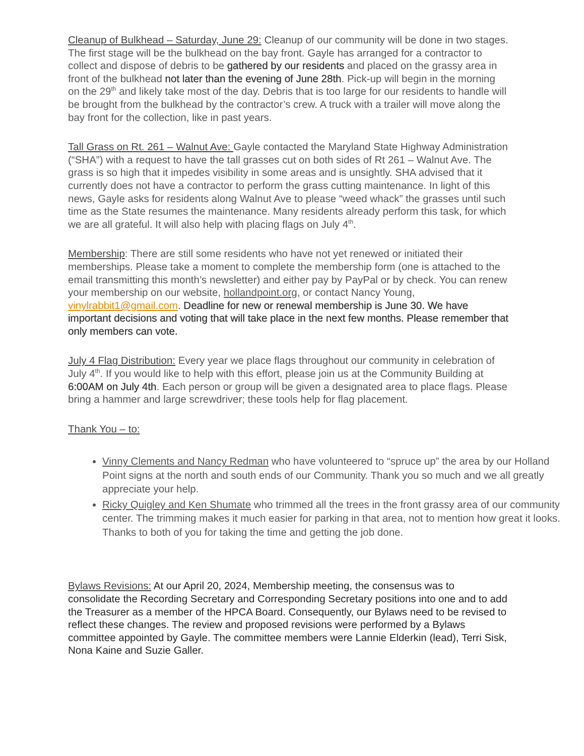Cleanup of Bulkhead – Saturday, June 29: Cleanup of our community will be done in two stages. The first stage will be the bulkhead on the bay front. Gayle has arranged for a contractor to collect and dispose of debris to be gathered by our residents and placed on the grassy area in front of the bulkhead not later than the evening of June 28th. Pick-up will begin in the morning on the 29<sup>th</sup> and likely take most of the day. Debris that is too large for our residents to handle will be brought from the bulkhead by the contractor’s crew. A truck with a trailer will move along the bay front for the collection, like in past years.
Tall Grass on Rt. 261 – Walnut Ave: Gayle contacted the Maryland State Highway Administration (“SHA”) with a request to have the tall grasses cut on both sides of Rt 261 – Walnut Ave. The grass is so high that it impedes visibility in some areas and is unsightly. SHA advised that it currently does not have a contractor to perform the grass cutting maintenance. In light of this news, Gayle asks for residents along Walnut Ave to please “weed whack” the grasses until such time as the State resumes the maintenance. Many residents already perform this task, for which we are all grateful. It will also help with placing flags on July 4<sup>th</sup>.
Membership: There are still some residents who have not yet renewed or initiated their memberships. Please take a moment to complete the membership form (one is attached to the email transmitting this month’s newsletter) and either pay by PayPal or by check. You can renew your membership on our website, hollandpoint.org, or contact Nancy Young, vinylrabbit1@gmail.com. Deadline for new or renewal membership is June 30. We have important decisions and voting that will take place in the next few months. Please remember that only members can vote.
July 4 Flag Distribution: Every year we place flags throughout our community in celebration of July 4<sup>th</sup>. If you would like to help with this effort, please join us at the Community Building at 6:00AM on July 4th. Each person or group will be given a designated area to place flags. Please bring a hammer and large screwdriver; these tools help for flag placement.
Thank You – to:
Vinny Clements and Nancy Redman who have volunteered to “spruce up” the area by our Holland Point signs at the north and south ends of our Community. Thank you so much and we all greatly appreciate your help.
Ricky Quigley and Ken Shumate who trimmed all the trees in the front grassy area of our community center. The trimming makes it much easier for parking in that area, not to mention how great it looks. Thanks to both of you for taking the time and getting the job done.
Bylaws Revisions: At our April 20, 2024, Membership meeting, the consensus was to consolidate the Recording Secretary and Corresponding Secretary positions into one and to add the Treasurer as a member of the HPCA Board. Consequently, our Bylaws need to be revised to reflect these changes. The review and proposed revisions were performed by a Bylaws committee appointed by Gayle. The committee members were Lannie Elderkin (lead), Terri Sisk, Nona Kaine and Suzie Galler.